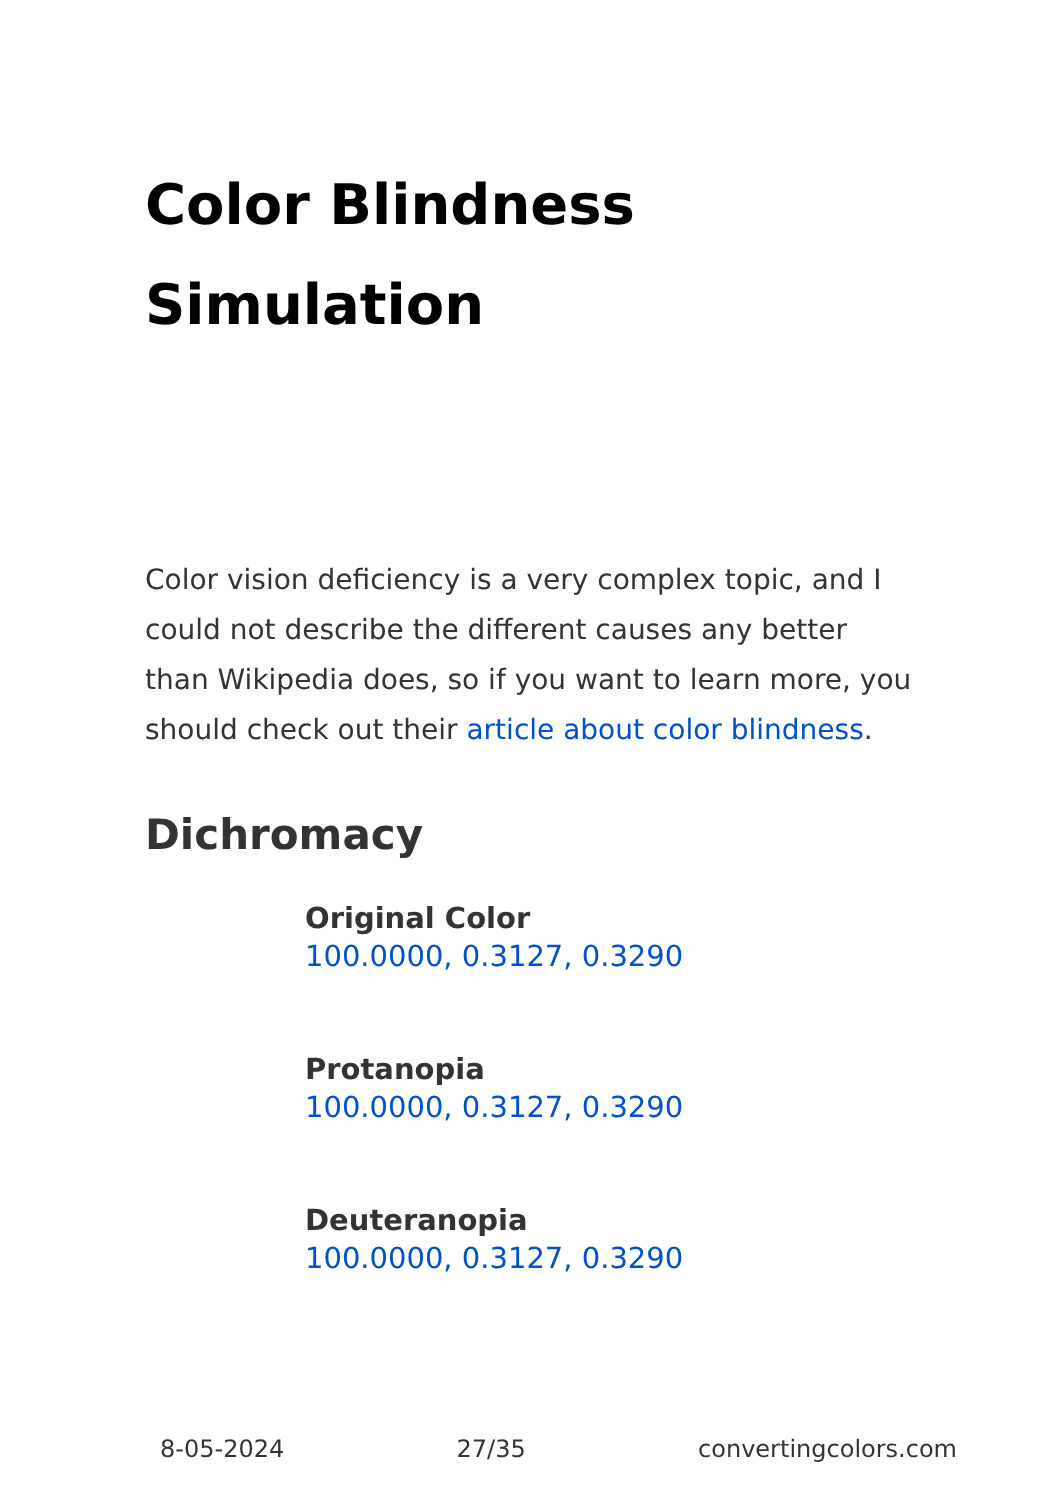Color Blindness Simulation
Color vision deficiency is a very complex topic, and I could not describe the different causes any better than Wikipedia does, so if you want to learn more, you should check out their article about color blindness.
Dichromacy
Original Color
100.0000, 0.3127, 0.3290
Protanopia
100.0000, 0.3127, 0.3290
Deuteranopia
100.0000, 0.3127, 0.3290
8-05-2024 27/35 convertingcolors.com